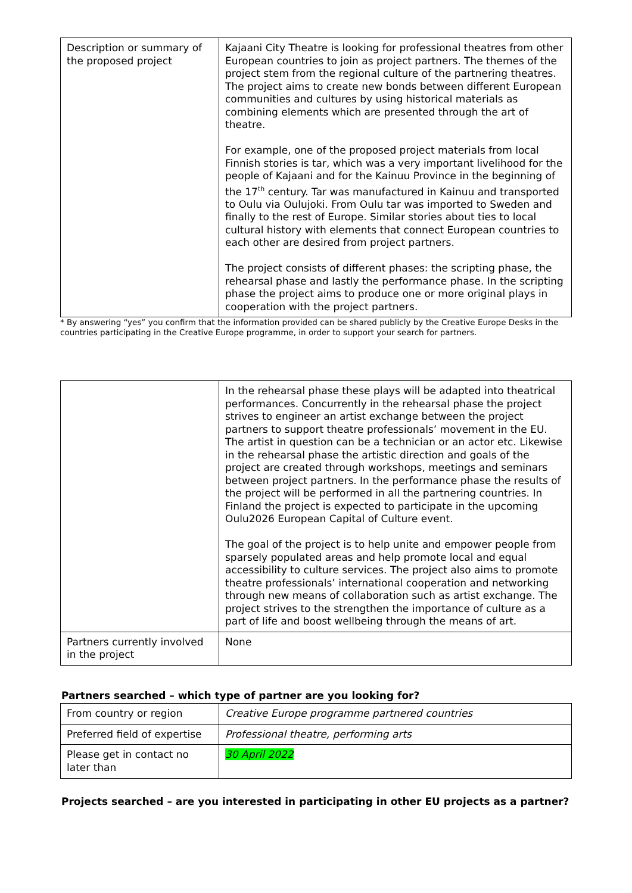| Description or summary of the proposed project | Kajaani City Theatre is looking for professional theatres from other European countries to join as project partners. The themes of the project stem from the regional culture of the partnering theatres. The project aims to create new bonds between different European communities and cultures by using historical materials as combining elements which are presented through the art of theatre. For example, one of the proposed project materials from local Finnish stories is tar, which was a very important livelihood for the people of Kajaani and for the Kainuu Province in the beginning of the 17<sup>th</sup> century. Tar was manufactured in Kainuu and transported to Oulu via Oulujoki. From Oulu tar was imported to Sweden and finally to the rest of Europe. Similar stories about ties to local cultural history with elements that connect European countries to each other are desired from project partners. The project consists of different phases: the scripting phase, the rehearsal phase and lastly the performance phase. In the scripting phase the project aims to produce one or more original plays in cooperation with the project partners. |
* By answering “yes” you confirm that the information provided can be shared publicly by the Creative Europe Desks in the countries participating in the Creative Europe programme, in order to support your search for partners.
| | In the rehearsal phase these plays will be adapted into theatrical performances. Concurrently in the rehearsal phase the project strives to engineer an artist exchange between the project partners to support theatre professionals’ movement in the EU. The artist in question can be a technician or an actor etc. Likewise in the rehearsal phase the artistic direction and goals of the project are created through workshops, meetings and seminars between project partners. In the performance phase the results of the project will be performed in all the partnering countries. In Finland the project is expected to participate in the upcoming Oulu2026 European Capital of Culture event. The goal of the project is to help unite and empower people from sparsely populated areas and help promote local and equal accessibility to culture services. The project also aims to promote theatre professionals’ international cooperation and networking through new means of collaboration such as artist exchange. The project strives to the strengthen the importance of culture as a part of life and boost wellbeing through the means of art. |
| Partners currently involved in the project | None |
Partners searched – which type of partner are you looking for?
| From country or region | Creative Europe programme partnered countries |
| Preferred field of expertise | Professional theatre, performing arts |
| Please get in contact no later than | 30 April 2022 |
Projects searched – are you interested in participating in other EU projects as a partner?